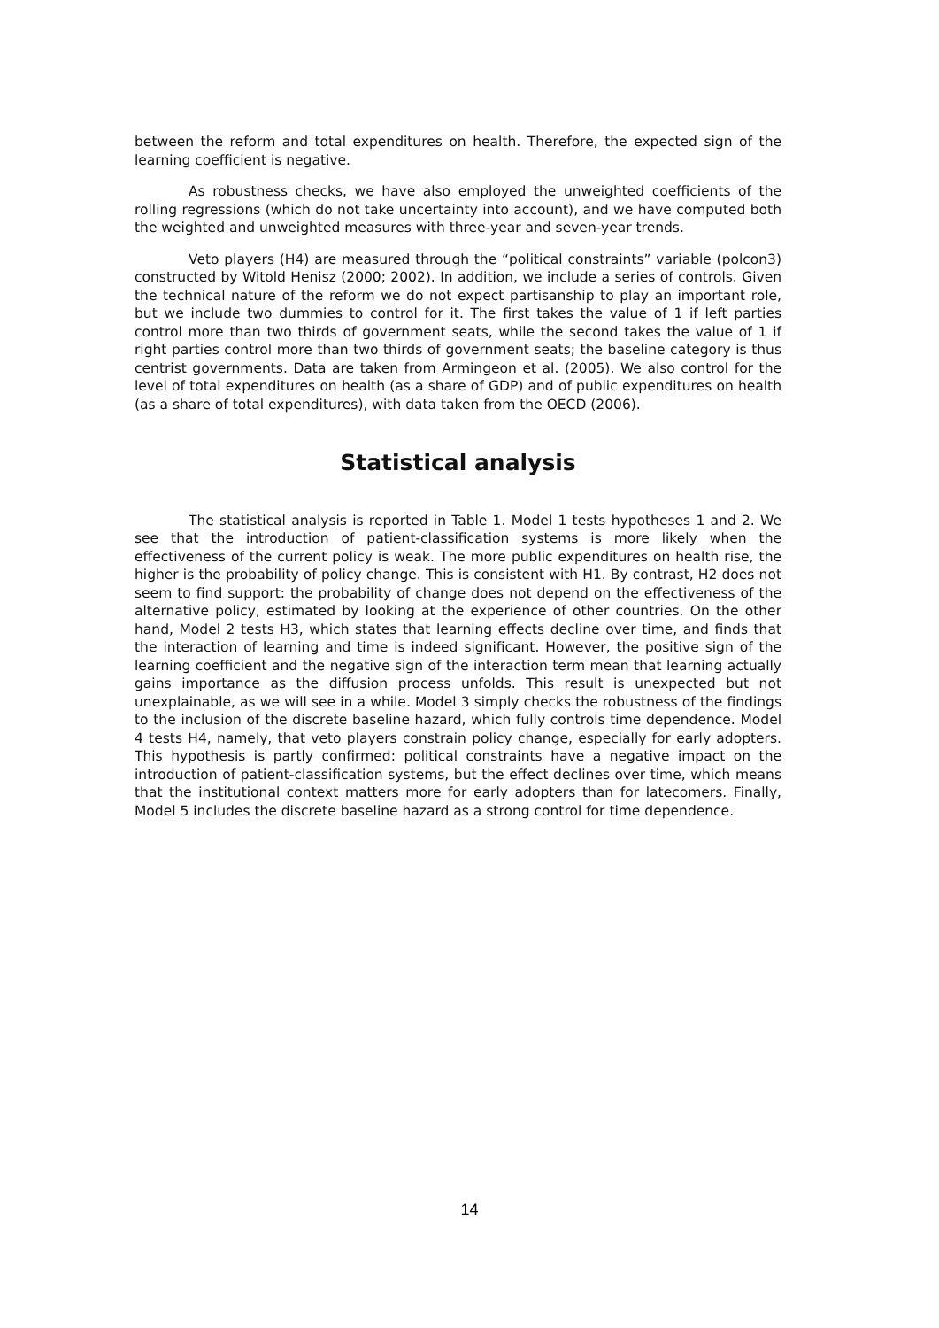between the reform and total expenditures on health. Therefore, the expected sign of the learning coefficient is negative.
As robustness checks, we have also employed the unweighted coefficients of the rolling regressions (which do not take uncertainty into account), and we have computed both the weighted and unweighted measures with three-year and seven-year trends.
Veto players (H4) are measured through the “political constraints” variable (polcon3) constructed by Witold Henisz (2000; 2002). In addition, we include a series of controls. Given the technical nature of the reform we do not expect partisanship to play an important role, but we include two dummies to control for it. The first takes the value of 1 if left parties control more than two thirds of government seats, while the second takes the value of 1 if right parties control more than two thirds of government seats; the baseline category is thus centrist governments. Data are taken from Armingeon et al. (2005). We also control for the level of total expenditures on health (as a share of GDP) and of public expenditures on health (as a share of total expenditures), with data taken from the OECD (2006).
Statistical analysis
The statistical analysis is reported in Table 1. Model 1 tests hypotheses 1 and 2. We see that the introduction of patient-classification systems is more likely when the effectiveness of the current policy is weak. The more public expenditures on health rise, the higher is the probability of policy change. This is consistent with H1. By contrast, H2 does not seem to find support: the probability of change does not depend on the effectiveness of the alternative policy, estimated by looking at the experience of other countries. On the other hand, Model 2 tests H3, which states that learning effects decline over time, and finds that the interaction of learning and time is indeed significant. However, the positive sign of the learning coefficient and the negative sign of the interaction term mean that learning actually gains importance as the diffusion process unfolds. This result is unexpected but not unexplainable, as we will see in a while. Model 3 simply checks the robustness of the findings to the inclusion of the discrete baseline hazard, which fully controls time dependence. Model 4 tests H4, namely, that veto players constrain policy change, especially for early adopters. This hypothesis is partly confirmed: political constraints have a negative impact on the introduction of patient-classification systems, but the effect declines over time, which means that the institutional context matters more for early adopters than for latecomers. Finally, Model 5 includes the discrete baseline hazard as a strong control for time dependence.
14